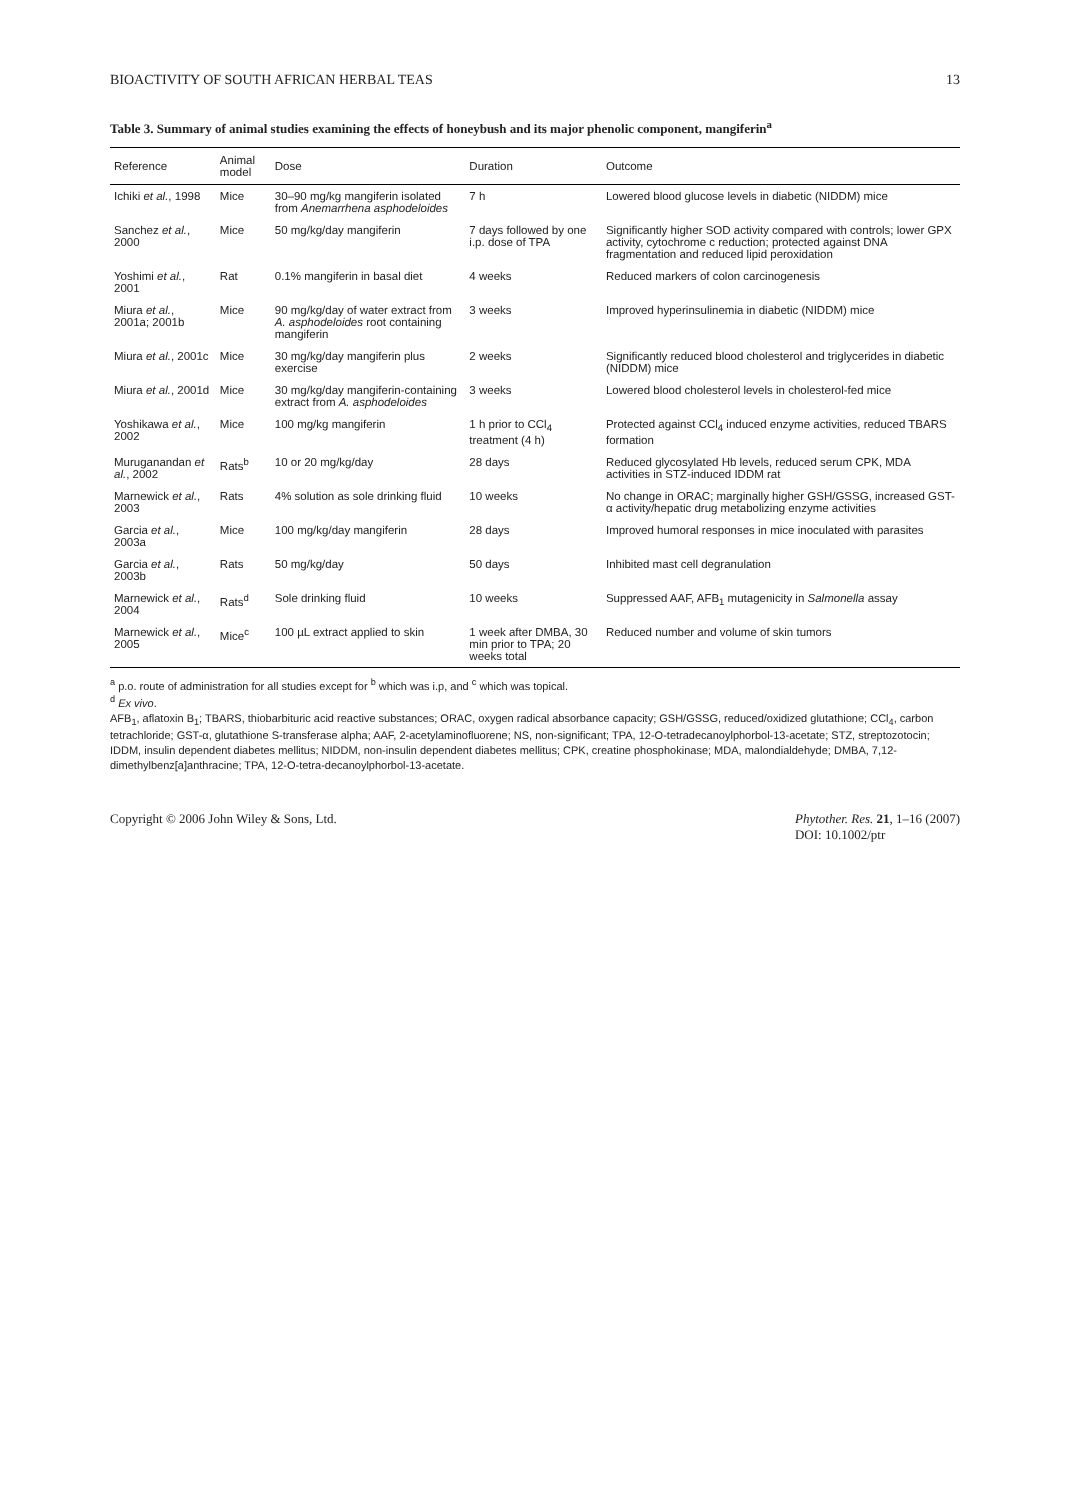BIOACTIVITY OF SOUTH AFRICAN HERBAL TEAS 13
Table 3. Summary of animal studies examining the effects of honeybush and its major phenolic component, mangiferin<sup>a</sup>
| Reference | Animal model | Dose | Duration | Outcome |
| --- | --- | --- | --- | --- |
| Ichiki et al. , 1998 | Mice | 30–90 mg/kg mangiferin isolated from Anemarrhena asphodeloides | 7 h | Lowered blood glucose levels in diabetic (NIDDM) mice |
| Sanchez et al. , 2000 | Mice | 50 mg/kg/day mangiferin | 7 days followed by one i.p. dose of TPA | Significantly higher SOD activity compared with controls; lower GPX activity, cytochrome c reduction; protected against DNA fragmentation and reduced lipid peroxidation |
| Yoshimi et al. , 2001 | Rat | 0.1% mangiferin in basal diet | 4 weeks | Reduced markers of colon carcinogenesis |
| Miura et al. , 2001a; 2001b | Mice | 90 mg/kg/day of water extract from A. asphodeloides root containing mangiferin | 3 weeks | Improved hyperinsulinemia in diabetic (NIDDM) mice |
| Miura et al. , 2001c | Mice | 30 mg/kg/day mangiferin plus exercise | 2 weeks | Significantly reduced blood cholesterol and triglycerides in diabetic (NIDDM) mice |
| Miura et al. , 2001d | Mice | 30 mg/kg/day mangiferin-containing extract from A. asphodeloides | 3 weeks | Lowered blood cholesterol levels in cholesterol-fed mice |
| Yoshikawa et al. , 2002 | Mice | 100 mg/kg mangiferin | 1 h prior to CCl<sub>4</sub> treatment (4 h) | Protected against CCl<sub>4</sub> induced enzyme activities, reduced TBARS formation |
| Muruganandan et al. , 2002 | Rats<sup>b</sup> | 10 or 20 mg/kg/day | 28 days | Reduced glycosylated Hb levels, reduced serum CPK, MDA activities in STZ-induced IDDM rat |
| Marnewick et al. , 2003 | Rats | 4% solution as sole drinking fluid | 10 weeks | No change in ORAC; marginally higher GSH/GSSG, increased GST-α activity/hepatic drug metabolizing enzyme activities |
| Garcia et al. , 2003a | Mice | 100 mg/kg/day mangiferin | 28 days | Improved humoral responses in mice inoculated with parasites |
| Garcia et al. , 2003b | Rats | 50 mg/kg/day | 50 days | Inhibited mast cell degranulation |
| Marnewick et al. , 2004 | Rats<sup>d</sup> | Sole drinking fluid | 10 weeks | Suppressed AAF, AFB<sub>1</sub> mutagenicity in Salmonella assay |
| Marnewick et al. , 2005 | Mice<sup>c</sup> | 100 µL extract applied to skin | 1 week after DMBA, 30 min prior to TPA; 20 weeks total | Reduced number and volume of skin tumors |
<sup>a</sup> p.o. route of administration for all studies except for <sup>b</sup> which was i.p, and <sup>c</sup> which was topical.
<sup>d</sup> Ex vivo.
AFB<sub>1</sub>, aflatoxin B<sub>1</sub>; TBARS, thiobarbituric acid reactive substances; ORAC, oxygen radical absorbance capacity; GSH/GSSG, reduced/oxidized glutathione; CCl<sub>4</sub>, carbon tetrachloride; GST-α, glutathione S-transferase alpha; AAF, 2-acetylaminofluorene; NS, non-significant; TPA, 12-O-tetradecanoylphorbol-13-acetate; STZ, streptozotocin; IDDM, insulin dependent diabetes mellitus; NIDDM, non-insulin dependent diabetes mellitus; CPK, creatine phosphokinase; MDA, malondialdehyde; DMBA, 7,12-dimethylbenz[a]anthracine; TPA, 12-O-tetra-decanoylphorbol-13-acetate.
Copyright © 2006 John Wiley & Sons, Ltd. Phytother. Res. 21, 1–16 (2007)
DOI: 10.1002/ptr